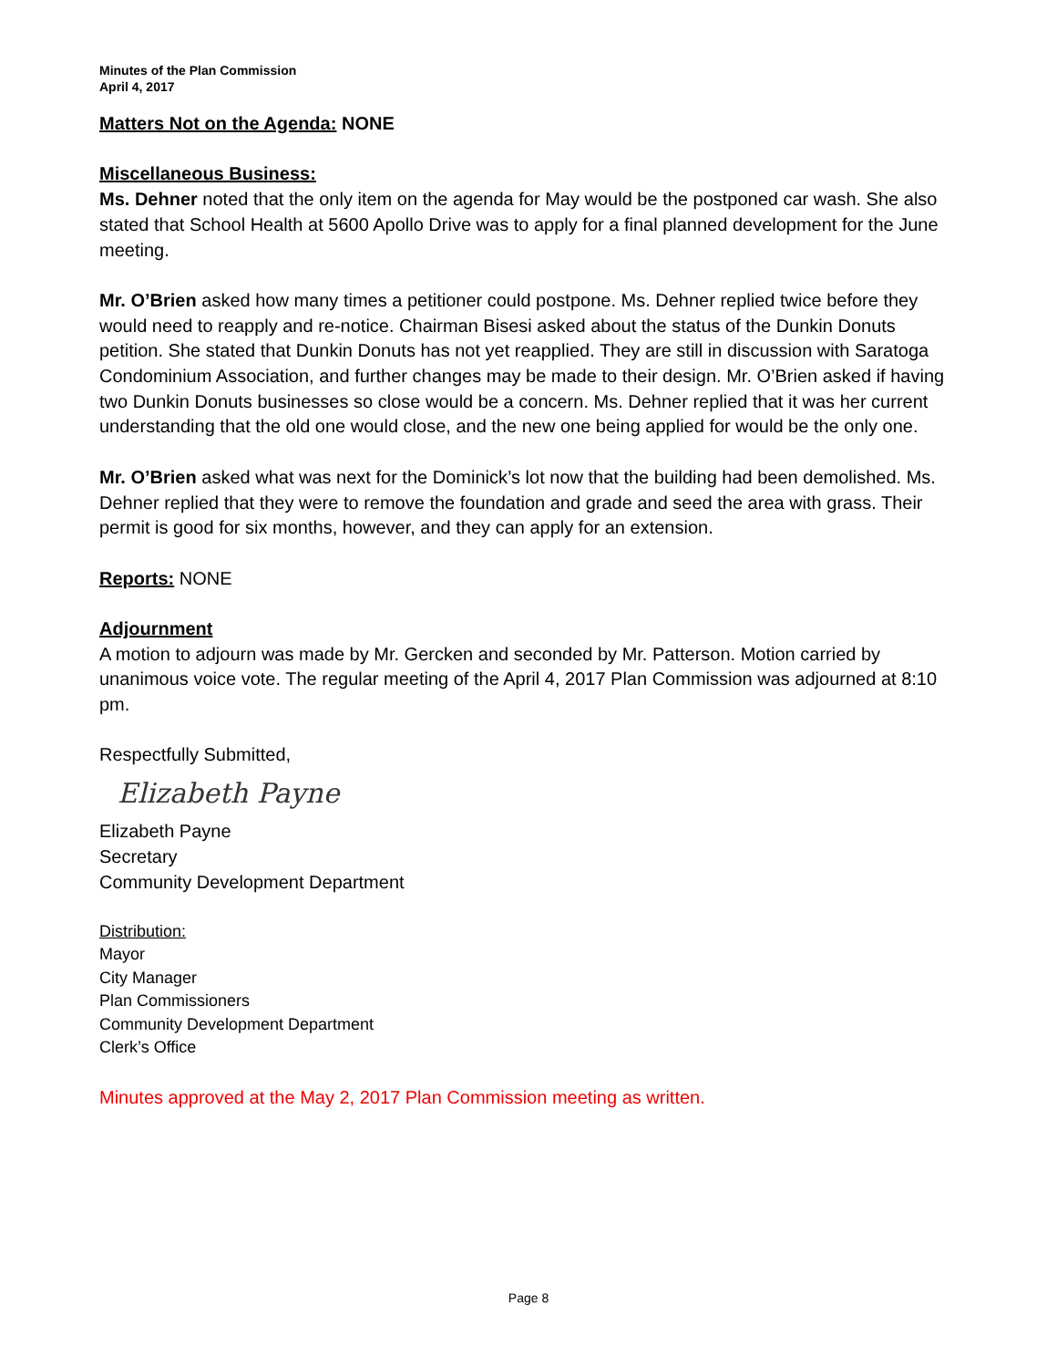Minutes of the Plan Commission
April 4, 2017
Matters Not on the Agenda: NONE
Miscellaneous Business:
Ms. Dehner noted that the only item on the agenda for May would be the postponed car wash. She also stated that School Health at 5600 Apollo Drive was to apply for a final planned development for the June meeting.
Mr. O’Brien asked how many times a petitioner could postpone. Ms. Dehner replied twice before they would need to reapply and re-notice. Chairman Bisesi asked about the status of the Dunkin Donuts petition. She stated that Dunkin Donuts has not yet reapplied. They are still in discussion with Saratoga Condominium Association, and further changes may be made to their design. Mr. O’Brien asked if having two Dunkin Donuts businesses so close would be a concern. Ms. Dehner replied that it was her current understanding that the old one would close, and the new one being applied for would be the only one.
Mr. O’Brien asked what was next for the Dominick’s lot now that the building had been demolished. Ms. Dehner replied that they were to remove the foundation and grade and seed the area with grass. Their permit is good for six months, however, and they can apply for an extension.
Reports: NONE
Adjournment
A motion to adjourn was made by Mr. Gercken and seconded by Mr. Patterson. Motion carried by unanimous voice vote. The regular meeting of the April 4, 2017 Plan Commission was adjourned at 8:10 pm.
Respectfully Submitted,
Elizabeth Payne
Elizabeth Payne
Secretary
Community Development Department
Distribution:
Mayor
City Manager
Plan Commissioners
Community Development Department
Clerk’s Office
Minutes approved at the May 2, 2017 Plan Commission meeting as written.
Page 8